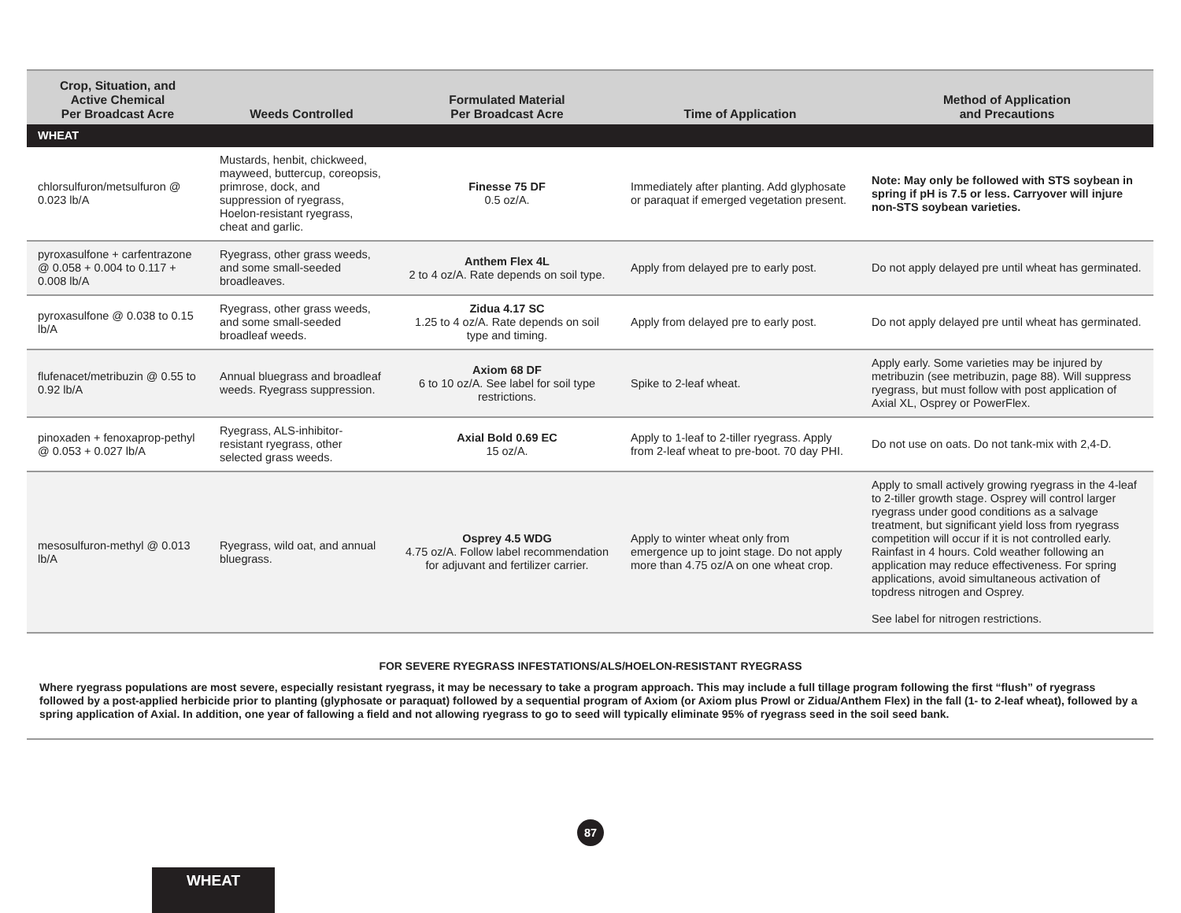| Crop, Situation, and Active Chemical Per Broadcast Acre | Weeds Controlled | Formulated Material Per Broadcast Acre | Time of Application | Method of Application and Precautions |
| --- | --- | --- | --- | --- |
| WHEAT | | | | |
| chlorsulfuron/metsulfuron @ 0.023 lb/A | Mustards, henbit, chickweed, mayweed, buttercup, coreopsis, primrose, dock, and suppression of ryegrass, Hoelon-resistant ryegrass, cheat and garlic. | Finesse 75 DF 0.5 oz/A. | Immediately after planting. Add glyphosate or paraquat if emerged vegetation present. | Note: May only be followed with STS soybean in spring if pH is 7.5 or less. Carryover will injure non-STS soybean varieties. |
| pyroxasulfone + carfentrazone @ 0.058 + 0.004 to 0.117 + 0.008 lb/A | Ryegrass, other grass weeds, and some small-seeded broadleaves. | Anthem Flex 4L 2 to 4 oz/A. Rate depends on soil type. | Apply from delayed pre to early post. | Do not apply delayed pre until wheat has germinated. |
| pyroxasulfone @ 0.038 to 0.15 lb/A | Ryegrass, other grass weeds, and some small-seeded broadleaf weeds. | Zidua 4.17 SC 1.25 to 4 oz/A. Rate depends on soil type and timing. | Apply from delayed pre to early post. | Do not apply delayed pre until wheat has germinated. |
| flufenacet/metribuzin @ 0.55 to 0.92 lb/A | Annual bluegrass and broadleaf weeds. Ryegrass suppression. | Axiom 68 DF 6 to 10 oz/A. See label for soil type restrictions. | Spike to 2-leaf wheat. | Apply early. Some varieties may be injured by metribuzin (see metribuzin, page 88). Will suppress ryegrass, but must follow with post application of Axial XL, Osprey or PowerFlex. |
| pinoxaden + fenoxaprop-pethyl @ 0.053 + 0.027 lb/A | Ryegrass, ALS-inhibitor-resistant ryegrass, other selected grass weeds. | Axial Bold 0.69 EC 15 oz/A. | Apply to 1-leaf to 2-tiller ryegrass. Apply from 2-leaf wheat to pre-boot. 70 day PHI. | Do not use on oats. Do not tank-mix with 2,4-D. |
| mesosulfuron-methyl @ 0.013 lb/A | Ryegrass, wild oat, and annual bluegrass. | Osprey 4.5 WDG 4.75 oz/A. Follow label recommendation for adjuvant and fertilizer carrier. | Apply to winter wheat only from emergence up to joint stage. Do not apply more than 4.75 oz/A on one wheat crop. | Apply to small actively growing ryegrass in the 4-leaf to 2-tiller growth stage. Osprey will control larger ryegrass under good conditions as a salvage treatment, but significant yield loss from ryegrass competition will occur if it is not controlled early. Rainfast in 4 hours. Cold weather following an application may reduce effectiveness. For spring applications, avoid simultaneous activation of topdress nitrogen and Osprey. See label for nitrogen restrictions. |
FOR SEVERE RYEGRASS INFESTATIONS/ALS/HOELON-RESISTANT RYEGRASS
Where ryegrass populations are most severe, especially resistant ryegrass, it may be necessary to take a program approach. This may include a full tillage program following the first “flush” of ryegrass followed by a post-applied herbicide prior to planting (glyphosate or paraquat) followed by a sequential program of Axiom (or Axiom plus Prowl or Zidua/Anthem Flex) in the fall (1- to 2-leaf wheat), followed by a spring application of Axial. In addition, one year of fallowing a field and not allowing ryegrass to go to seed will typically eliminate 95% of ryegrass seed in the soil seed bank.
87
WHEAT